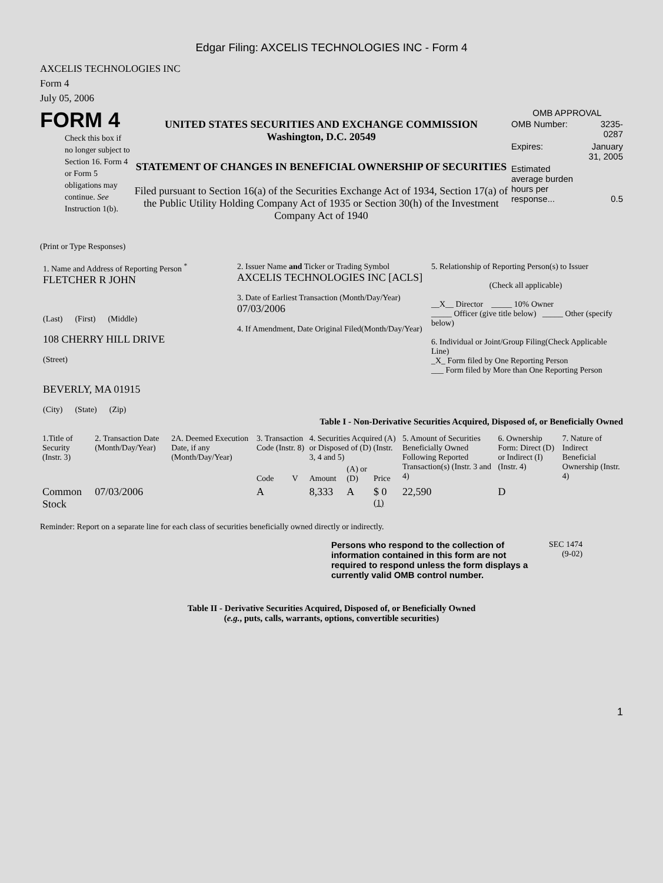Edgar Filing: AXCELIS TECHNOLOGIES INC - Form 4
AXCELIS TECHNOLOGIES INC
Form 4
July 05, 2006
FORM 4
Check this box if no longer subject to Section 16. Form 4 or Form 5 obligations may continue. See Instruction 1(b).
UNITED STATES SECURITIES AND EXCHANGE COMMISSION
Washington, D.C. 20549
STATEMENT OF CHANGES IN BENEFICIAL OWNERSHIP OF SECURITIES
Filed pursuant to Section 16(a) of the Securities Exchange Act of 1934, Section 17(a) of the Public Utility Holding Company Act of 1935 or Section 30(h) of the Investment Company Act of 1940
OMB APPROVAL
| OMB Number: | 3235-0287 |
| Expires: | January 31, 2005 |
| Estimated average burden hours per response... | 0.5 |
(Print or Type Responses)
| 1. Name and Address of Reporting Person <sup>*</sup> FLETCHER R JOHN (Last) (First) (Middle) 108 CHERRY HILL DRIVE (Street) BEVERLY, MA 01915 (City) (State) (Zip) | 2. Issuer Name and Ticker or Trading Symbol AXCELIS TECHNOLOGIES INC [ACLS] 3. Date of Earliest Transaction (Month/Day/Year) 07/03/2006 4. If Amendment, Date Original Filed(Month/Day/Year) | 5. Relationship of Reporting Person(s) to Issuer (Check all applicable) __X__ Director _____ 10% Owner _____ Officer (give title below) _____ Other (specify below) 6. Individual or Joint/Group Filing(Check Applicable Line) _X_ Form filed by One Reporting Person ___ Form filed by More than One Reporting Person |
Table I - Non-Derivative Securities Acquired, Disposed of, or Beneficially Owned
| 1.Title of Security (Instr. 3) | 2. Transaction Date (Month/Day/Year) | 2A. Deemed Execution Date, if any (Month/Day/Year) | 3. Transaction Code (Instr. 8) | | 4. Securities Acquired (A) or Disposed of (D) (Instr. 3, 4 and 5) | | | 5. Amount of Securities Beneficially Owned Following Reported Transaction(s) (Instr. 3 and 4) | 6. Ownership Form: Direct (D) or Indirect (I) (Instr. 4) | 7. Nature of Indirect Beneficial Ownership (Instr. 4) |
| --- | --- | --- | --- | --- | --- | --- | --- | --- | --- | --- |
| | | | Code | V | Amount | (A) or (D) | Price | | | |
| Common Stock | 07/03/2006 | | A | | 8,333 | A | $ 0 <sup>(1)</sup> | 22,590 | D | |
Reminder: Report on a separate line for each class of securities beneficially owned directly or indirectly.
Persons who respond to the collection of information contained in this form are not required to respond unless the form displays a currently valid OMB control number.
SEC 1474
(9-02)
Table II - Derivative Securities Acquired, Disposed of, or Beneficially Owned
(e.g., puts, calls, warrants, options, convertible securities)
1